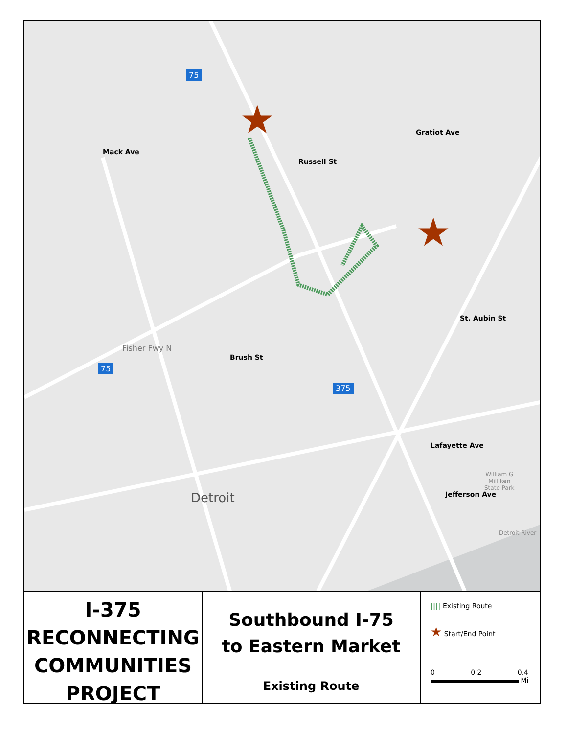★
★
Mack Ave
Russell St
Gratiot Ave
Fisher Fwy N
Brush St
St. Aubin St
375
75
75
Detroit
Lafayette Ave
Jefferson Ave
William G
Milliken
State Park
Detroit River
I-375
RECONNECTING
COMMUNITIES
PROJECT
Southbound I-75
to Eastern Market
Existing Route
|||| Existing Route
★ Start/End Point
0 0.2 0.4
Mi